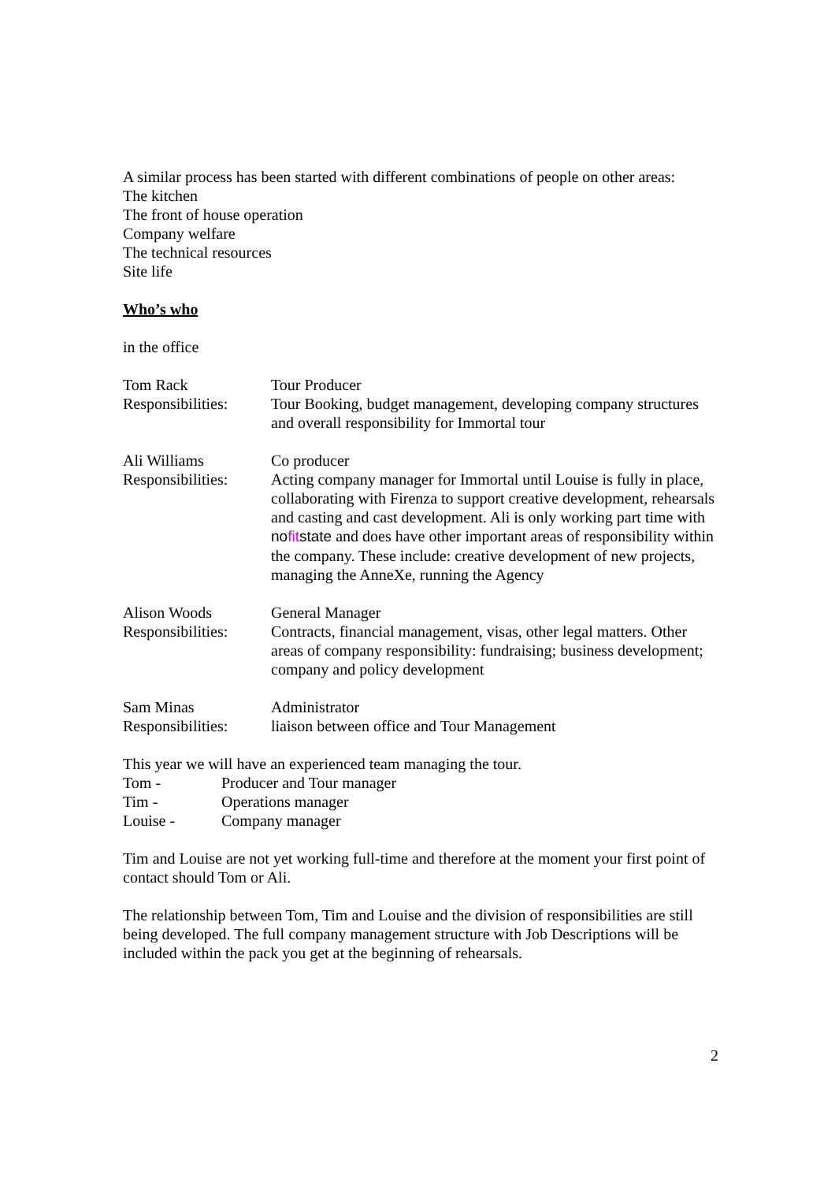A similar process has been started with different combinations of people on other areas:
The kitchen
The front of house operation
Company welfare
The technical resources
Site life
Who’s who
in the office
| Tom Rack | Tour Producer |
| Responsibilities: | Tour Booking, budget management, developing company structures and overall responsibility for Immortal tour |
| Ali Williams | Co producer |
| Responsibilities: | Acting company manager for Immortal until Louise is fully in place, collaborating with Firenza to support creative development, rehearsals and casting and cast development. Ali is only working part time with no fit state and does have other important areas of responsibility within the company. These include: creative development of new projects, managing the AnneXe, running the Agency |
| Alison Woods | General Manager |
| Responsibilities: | Contracts, financial management, visas, other legal matters. Other areas of company responsibility: fundraising; business development; company and policy development |
| Sam Minas | Administrator |
| Responsibilities: | liaison between office and Tour Management |
This year we will have an experienced team managing the tour.
| Tom - | Producer and Tour manager |
| Tim - | Operations manager |
| Louise - | Company manager |
Tim and Louise are not yet working full-time and therefore at the moment your first point of contact should Tom or Ali.
The relationship between Tom, Tim and Louise and the division of responsibilities are still being developed. The full company management structure with Job Descriptions will be included within the pack you get at the beginning of rehearsals.
2